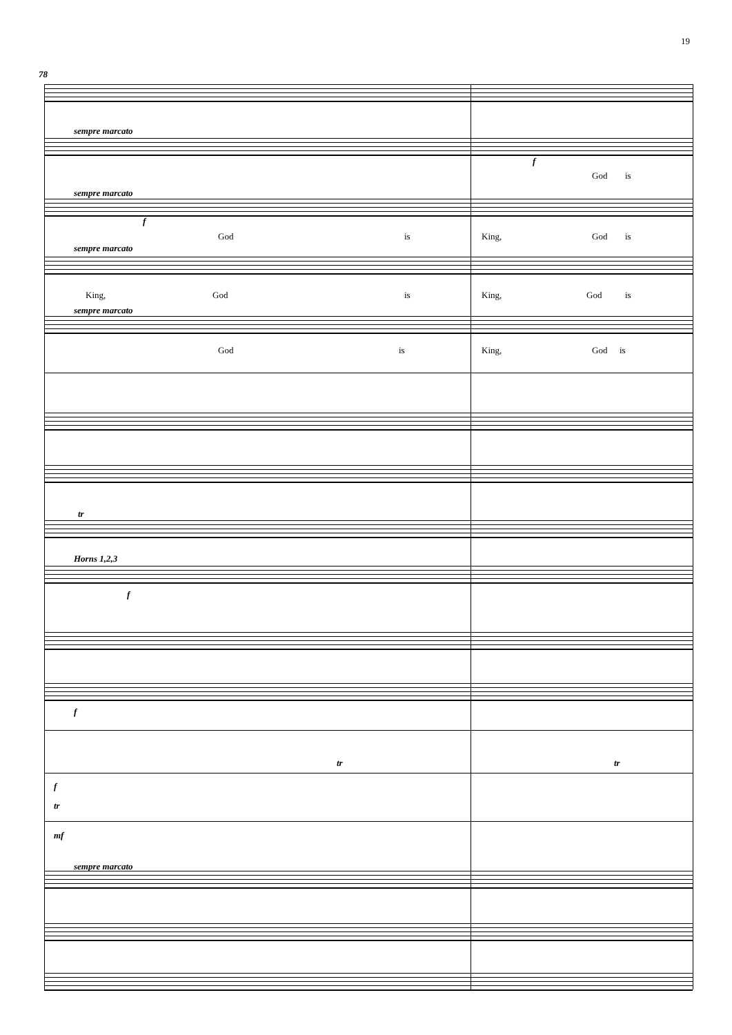19
78
sempre marcato
f
God is
sempre marcato
f
God is King, God is
sempre marcato
King, God is King, God is
sempre marcato
God is King, God is
tr
Horns 1,2,3
f
f
tr tr
f
tr
mf
sempre marcato